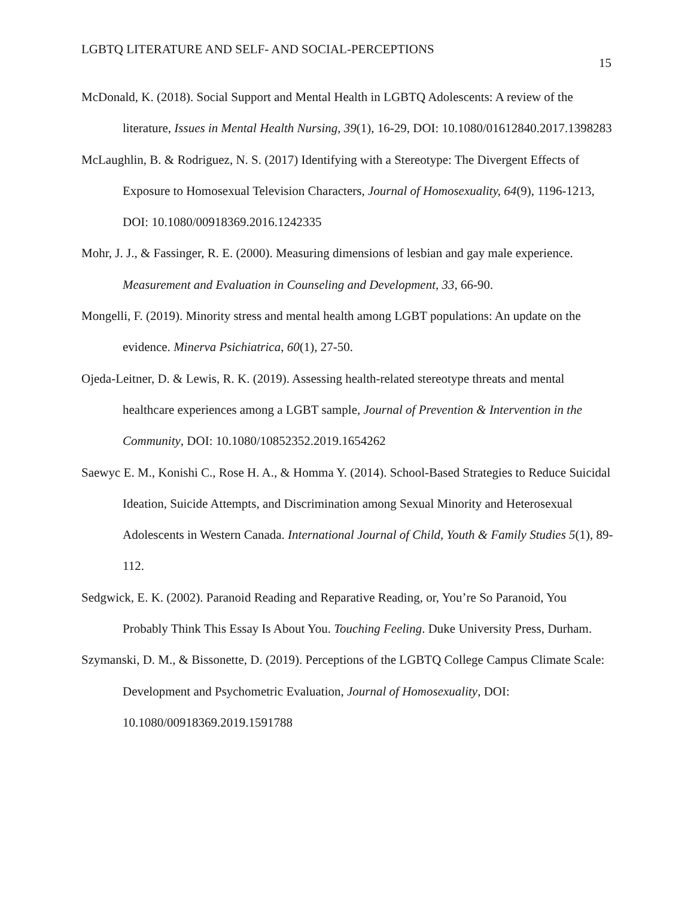LGBTQ LITERATURE AND SELF- AND SOCIAL-PERCEPTIONS
15
McDonald, K. (2018). Social Support and Mental Health in LGBTQ Adolescents: A review of the literature, Issues in Mental Health Nursing, 39(1), 16-29, DOI: 10.1080/01612840.2017.1398283
McLaughlin, B. & Rodriguez, N. S. (2017) Identifying with a Stereotype: The Divergent Effects of Exposure to Homosexual Television Characters, Journal of Homosexuality, 64(9), 1196-1213, DOI: 10.1080/00918369.2016.1242335
Mohr, J. J., & Fassinger, R. E. (2000). Measuring dimensions of lesbian and gay male experience. Measurement and Evaluation in Counseling and Development, 33, 66-90.
Mongelli, F. (2019). Minority stress and mental health among LGBT populations: An update on the evidence. Minerva Psichiatrica, 60(1), 27-50.
Ojeda-Leitner, D. & Lewis, R. K. (2019). Assessing health-related stereotype threats and mental healthcare experiences among a LGBT sample, Journal of Prevention & Intervention in the Community, DOI: 10.1080/10852352.2019.1654262
Saewyc E. M., Konishi C., Rose H. A., & Homma Y. (2014). School-Based Strategies to Reduce Suicidal Ideation, Suicide Attempts, and Discrimination among Sexual Minority and Heterosexual Adolescents in Western Canada. International Journal of Child, Youth & Family Studies 5(1), 89-112.
Sedgwick, E. K. (2002). Paranoid Reading and Reparative Reading, or, You’re So Paranoid, You Probably Think This Essay Is About You. Touching Feeling. Duke University Press, Durham.
Szymanski, D. M., & Bissonette, D. (2019). Perceptions of the LGBTQ College Campus Climate Scale: Development and Psychometric Evaluation, Journal of Homosexuality, DOI: 10.1080/00918369.2019.1591788